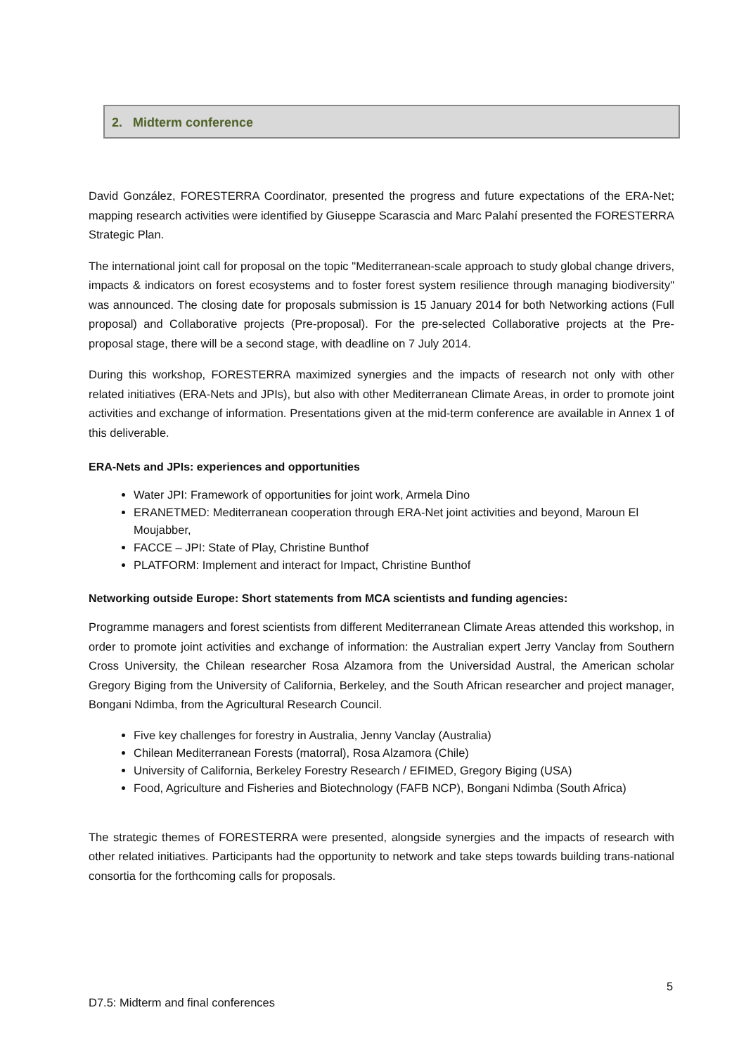2. Midterm conference
David González, FORESTERRA Coordinator, presented the progress and future expectations of the ERA-Net; mapping research activities were identified by Giuseppe Scarascia and Marc Palahí presented the FORESTERRA Strategic Plan.
The international joint call for proposal on the topic "Mediterranean-scale approach to study global change drivers, impacts & indicators on forest ecosystems and to foster forest system resilience through managing biodiversity" was announced. The closing date for proposals submission is 15 January 2014 for both Networking actions (Full proposal) and Collaborative projects (Pre-proposal). For the pre-selected Collaborative projects at the Pre-proposal stage, there will be a second stage, with deadline on 7 July 2014.
During this workshop, FORESTERRA maximized synergies and the impacts of research not only with other related initiatives (ERA-Nets and JPIs), but also with other Mediterranean Climate Areas, in order to promote joint activities and exchange of information. Presentations given at the mid-term conference are available in Annex 1 of this deliverable.
ERA-Nets and JPIs: experiences and opportunities
Water JPI: Framework of opportunities for joint work, Armela Dino
ERANETMED: Mediterranean cooperation through ERA-Net joint activities and beyond, Maroun El Moujabber,
FACCE – JPI: State of Play, Christine Bunthof
PLATFORM: Implement and interact for Impact, Christine Bunthof
Networking outside Europe: Short statements from MCA scientists and funding agencies:
Programme managers and forest scientists from different Mediterranean Climate Areas attended this workshop, in order to promote joint activities and exchange of information: the Australian expert Jerry Vanclay from Southern Cross University, the Chilean researcher Rosa Alzamora from the Universidad Austral, the American scholar Gregory Biging from the University of California, Berkeley, and the South African researcher and project manager, Bongani Ndimba, from the Agricultural Research Council.
Five key challenges for forestry in Australia, Jenny Vanclay (Australia)
Chilean Mediterranean Forests (matorral), Rosa Alzamora (Chile)
University of California, Berkeley Forestry Research / EFIMED, Gregory Biging (USA)
Food, Agriculture and Fisheries and Biotechnology (FAFB NCP), Bongani Ndimba (South Africa)
The strategic themes of FORESTERRA were presented, alongside synergies and the impacts of research with other related initiatives. Participants had the opportunity to network and take steps towards building trans-national consortia for the forthcoming calls for proposals.
5
D7.5: Midterm and final conferences